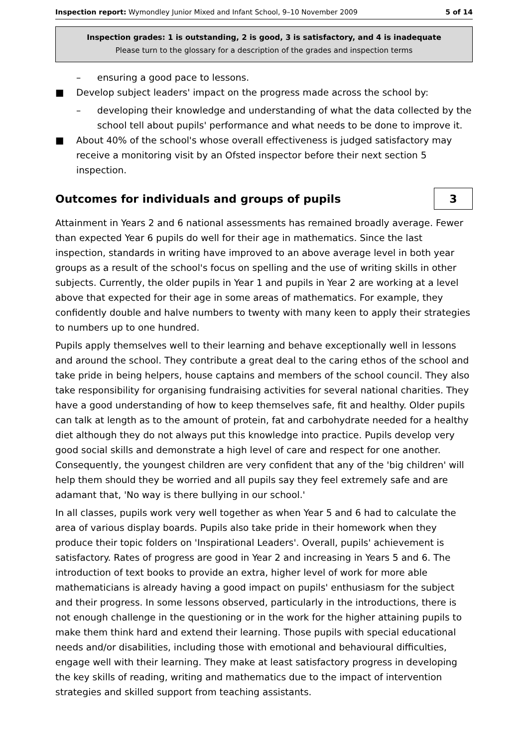Inspection report: Wymondley Junior Mixed and Infant School, 9–10 November 2009 5 of 14
Inspection grades: 1 is outstanding, 2 is good, 3 is satisfactory, and 4 is inadequate
Please turn to the glossary for a description of the grades and inspection terms
– ensuring a good pace to lessons.
■ Develop subject leaders' impact on the progress made across the school by:
– developing their knowledge and understanding of what the data collected by the school tell about pupils' performance and what needs to be done to improve it.
■ About 40% of the school's whose overall effectiveness is judged satisfactory may receive a monitoring visit by an Ofsted inspector before their next section 5 inspection.
Outcomes for individuals and groups of pupils
3
Attainment in Years 2 and 6 national assessments has remained broadly average. Fewer than expected Year 6 pupils do well for their age in mathematics. Since the last inspection, standards in writing have improved to an above average level in both year groups as a result of the school's focus on spelling and the use of writing skills in other subjects. Currently, the older pupils in Year 1 and pupils in Year 2 are working at a level above that expected for their age in some areas of mathematics. For example, they confidently double and halve numbers to twenty with many keen to apply their strategies to numbers up to one hundred.
Pupils apply themselves well to their learning and behave exceptionally well in lessons and around the school. They contribute a great deal to the caring ethos of the school and take pride in being helpers, house captains and members of the school council. They also take responsibility for organising fundraising activities for several national charities. They have a good understanding of how to keep themselves safe, fit and healthy. Older pupils can talk at length as to the amount of protein, fat and carbohydrate needed for a healthy diet although they do not always put this knowledge into practice. Pupils develop very good social skills and demonstrate a high level of care and respect for one another. Consequently, the youngest children are very confident that any of the 'big children' will help them should they be worried and all pupils say they feel extremely safe and are adamant that, 'No way is there bullying in our school.'
In all classes, pupils work very well together as when Year 5 and 6 had to calculate the area of various display boards. Pupils also take pride in their homework when they produce their topic folders on 'Inspirational Leaders'. Overall, pupils' achievement is satisfactory. Rates of progress are good in Year 2 and increasing in Years 5 and 6. The introduction of text books to provide an extra, higher level of work for more able mathematicians is already having a good impact on pupils' enthusiasm for the subject and their progress. In some lessons observed, particularly in the introductions, there is not enough challenge in the questioning or in the work for the higher attaining pupils to make them think hard and extend their learning. Those pupils with special educational needs and/or disabilities, including those with emotional and behavioural difficulties, engage well with their learning. They make at least satisfactory progress in developing the key skills of reading, writing and mathematics due to the impact of intervention strategies and skilled support from teaching assistants.